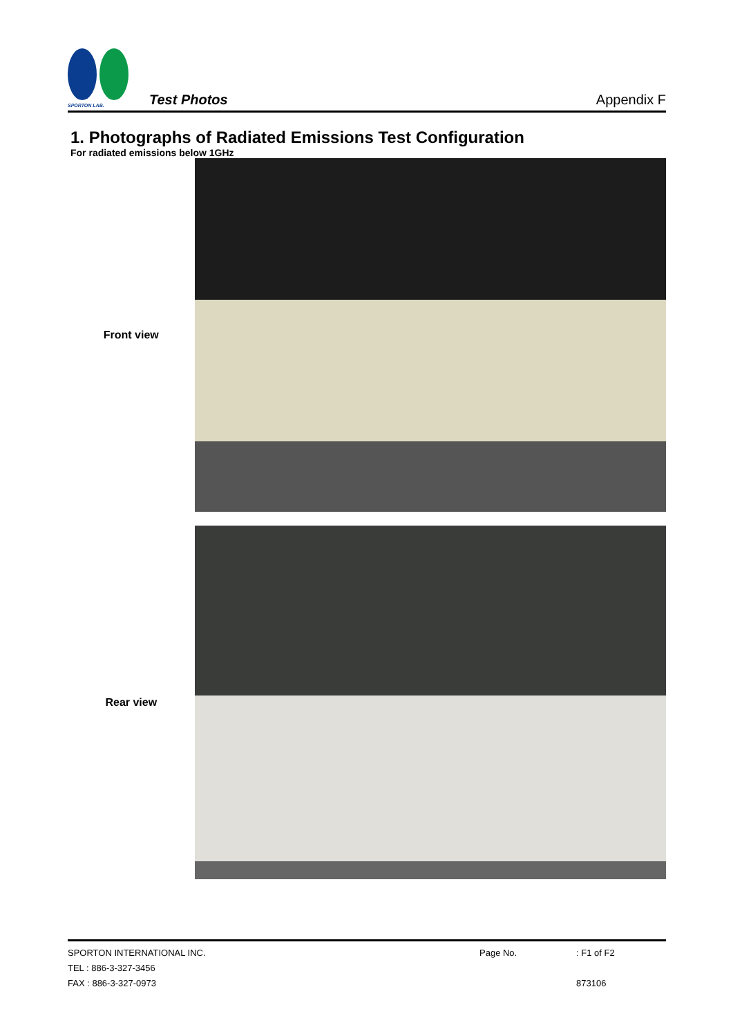SPORTON LAB.
Test Photos
Appendix F
1. Photographs of Radiated Emissions Test Configuration
For radiated emissions below 1GHz
Front view
Rear view
SPORTON INTERNATIONAL INC. Page No.: F1 of F2
TEL : 886-3-327-3456
FAX : 886-3-327-0973 873106